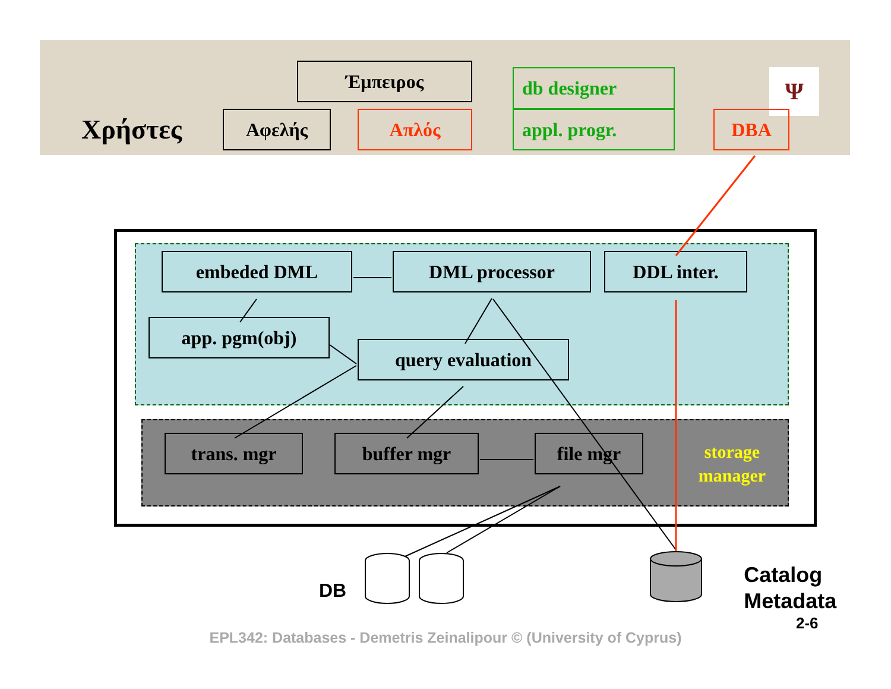Έμπειρος
db designer
Ψ
Χρήστες
Αφελής Απλός appl. progr. DBA
embeded DML DML processor DDL inter.
app. pgm(obj)
query evaluation
trans. mgr buffer mgr file mgr
storage manager
DB
Catalog
Metadata
2-6
EPL342: Databases - Demetris Zeinalipour © (University of Cyprus)